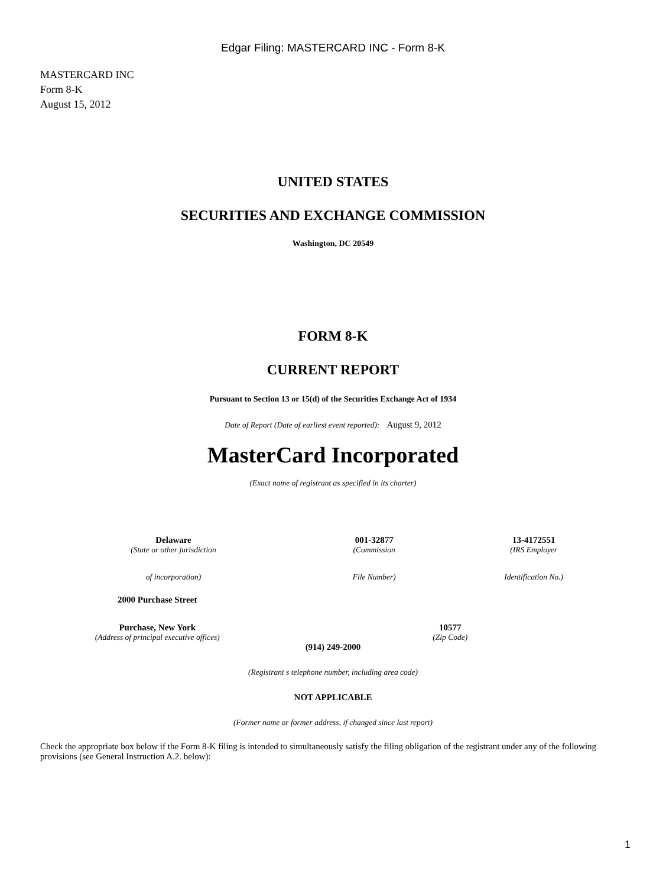Edgar Filing: MASTERCARD INC - Form 8-K
MASTERCARD INC
Form 8-K
August 15, 2012
UNITED STATES
SECURITIES AND EXCHANGE COMMISSION
Washington, DC 20549
FORM 8-K
CURRENT REPORT
Pursuant to Section 13 or 15(d) of the Securities Exchange Act of 1934
Date of Report (Date of earliest event reported): August 9, 2012
MasterCard Incorporated
(Exact name of registrant as specified in its charter)
| Delaware | 001-32877 | 13-4172551 |
| (State or other jurisdiction | (Commission | (IRS Employer |
| of incorporation) | File Number) | Identification No.) |
| 2000 Purchase Street | | |
| Purchase, New York | | 10577 |
| (Address of principal executive offices) | | (Zip Code) |
(914) 249-2000
(Registrant s telephone number, including area code)
NOT APPLICABLE
(Former name or former address, if changed since last report)
Check the appropriate box below if the Form 8-K filing is intended to simultaneously satisfy the filing obligation of the registrant under any of the following provisions (see General Instruction A.2. below):
1